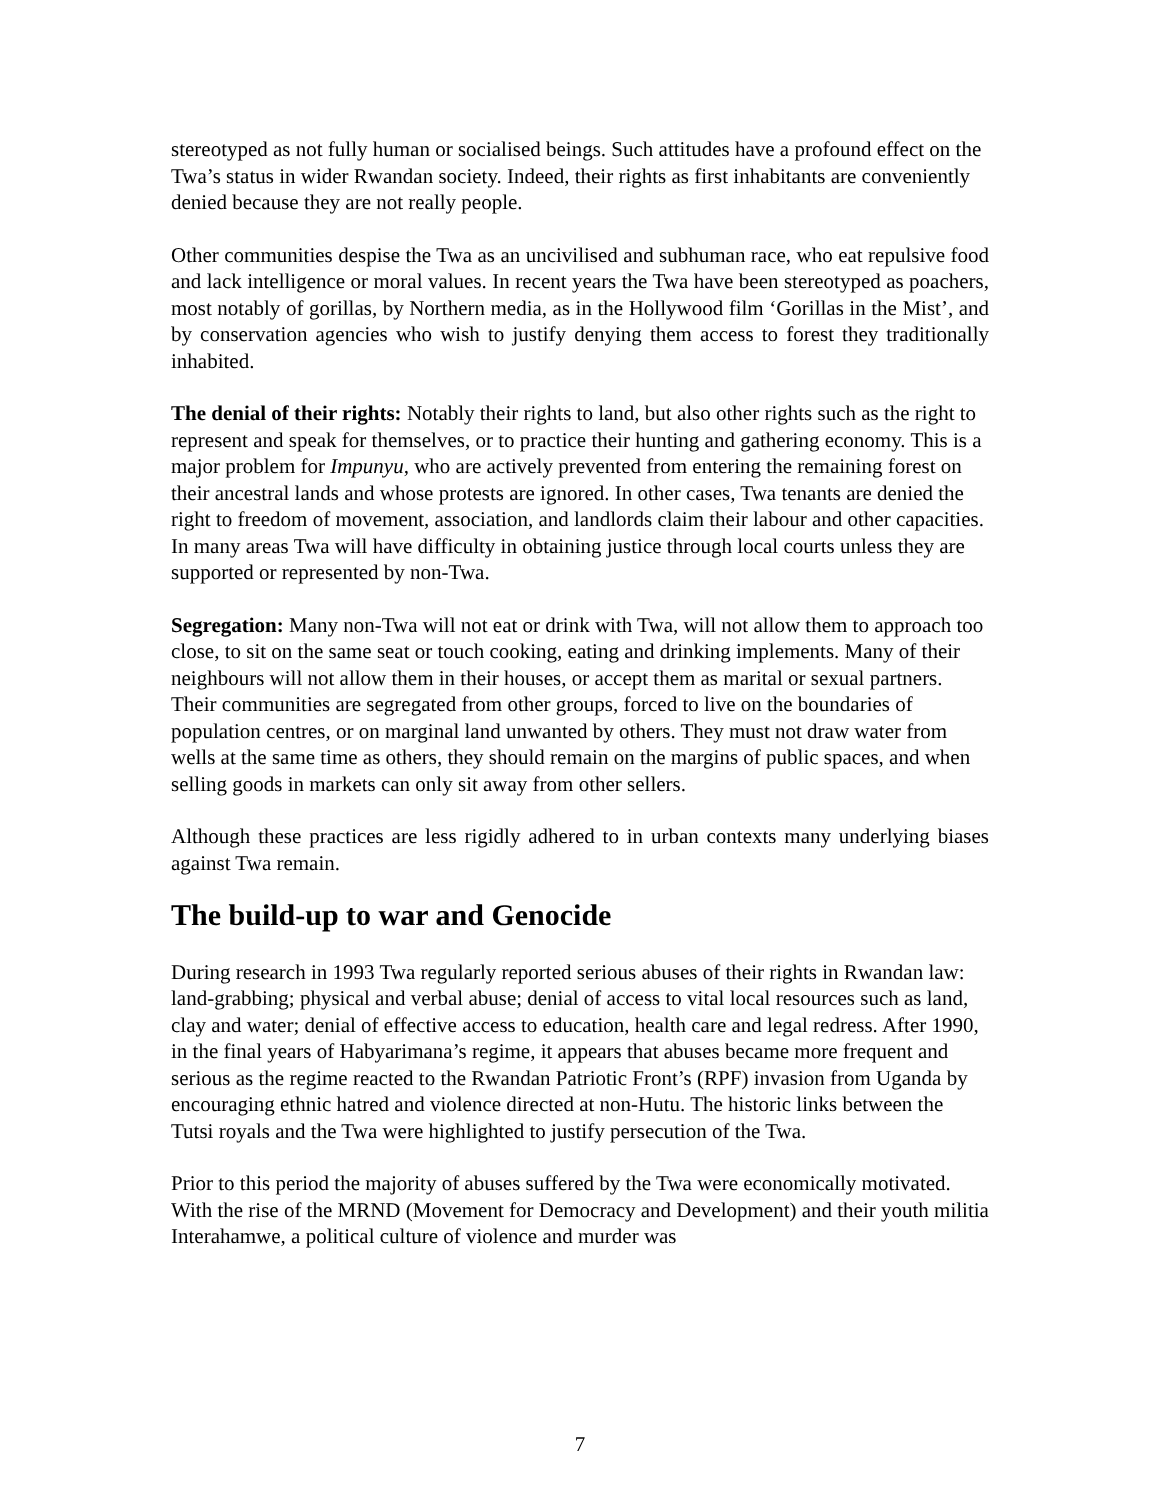stereotyped as not fully human or socialised beings. Such attitudes have a profound effect on the Twa’s status in wider Rwandan society. Indeed, their rights as first inhabitants are conveniently denied because they are not really people.
Other communities despise the Twa as an uncivilised and subhuman race, who eat repulsive food and lack intelligence or moral values. In recent years the Twa have been stereotyped as poachers, most notably of gorillas, by Northern media, as in the Hollywood film ‘Gorillas in the Mist’, and by conservation agencies who wish to justify denying them access to forest they traditionally inhabited.
The denial of their rights: Notably their rights to land, but also other rights such as the right to represent and speak for themselves, or to practice their hunting and gathering economy. This is a major problem for Impunyu, who are actively prevented from entering the remaining forest on their ancestral lands and whose protests are ignored. In other cases, Twa tenants are denied the right to freedom of movement, association, and landlords claim their labour and other capacities. In many areas Twa will have difficulty in obtaining justice through local courts unless they are supported or represented by non-Twa.
Segregation: Many non-Twa will not eat or drink with Twa, will not allow them to approach too close, to sit on the same seat or touch cooking, eating and drinking implements. Many of their neighbours will not allow them in their houses, or accept them as marital or sexual partners. Their communities are segregated from other groups, forced to live on the boundaries of population centres, or on marginal land unwanted by others. They must not draw water from wells at the same time as others, they should remain on the margins of public spaces, and when selling goods in markets can only sit away from other sellers.
Although these practices are less rigidly adhered to in urban contexts many underlying biases against Twa remain.
The build-up to war and Genocide
During research in 1993 Twa regularly reported serious abuses of their rights in Rwandan law: land-grabbing; physical and verbal abuse; denial of access to vital local resources such as land, clay and water; denial of effective access to education, health care and legal redress. After 1990, in the final years of Habyarimana’s regime, it appears that abuses became more frequent and serious as the regime reacted to the Rwandan Patriotic Front’s (RPF) invasion from Uganda by encouraging ethnic hatred and violence directed at non-Hutu. The historic links between the Tutsi royals and the Twa were highlighted to justify persecution of the Twa.
Prior to this period the majority of abuses suffered by the Twa were economically motivated. With the rise of the MRND (Movement for Democracy and Development) and their youth militia Interahamwe, a political culture of violence and murder was
7